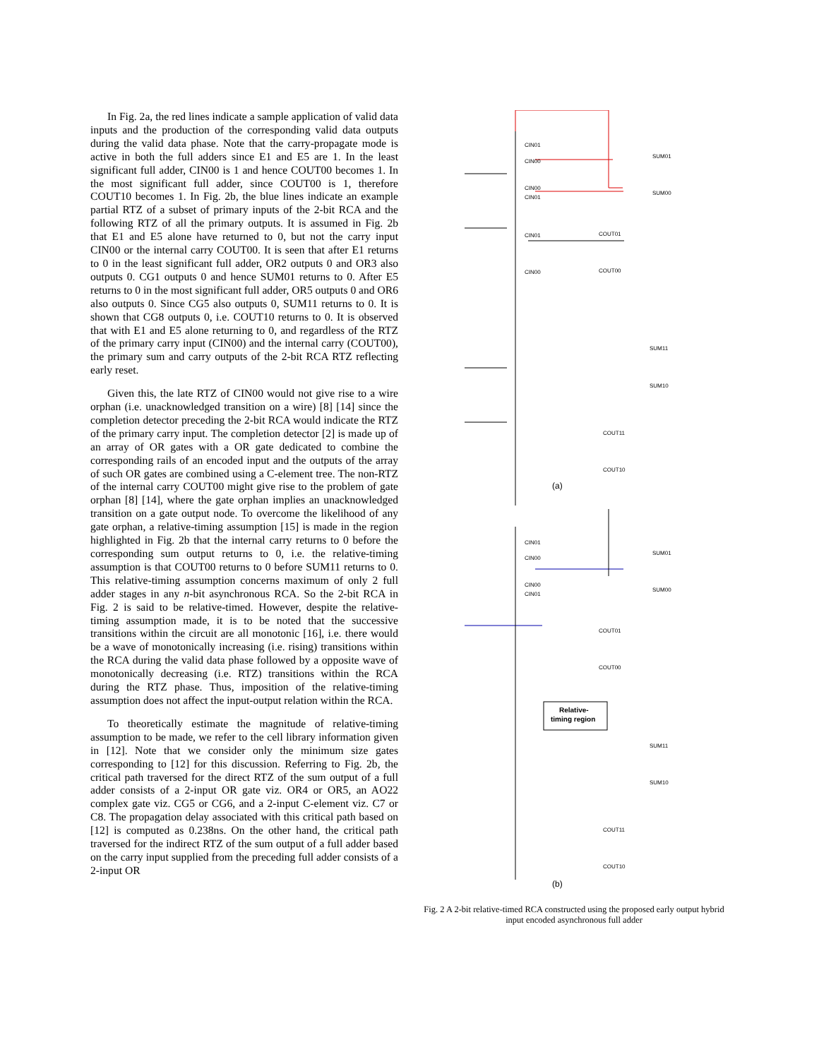In Fig. 2a, the red lines indicate a sample application of valid data inputs and the production of the corresponding valid data outputs during the valid data phase. Note that the carry-propagate mode is active in both the full adders since E1 and E5 are 1. In the least significant full adder, CIN00 is 1 and hence COUT00 becomes 1. In the most significant full adder, since COUT00 is 1, therefore COUT10 becomes 1. In Fig. 2b, the blue lines indicate an example partial RTZ of a subset of primary inputs of the 2-bit RCA and the following RTZ of all the primary outputs. It is assumed in Fig. 2b that E1 and E5 alone have returned to 0, but not the carry input CIN00 or the internal carry COUT00. It is seen that after E1 returns to 0 in the least significant full adder, OR2 outputs 0 and OR3 also outputs 0. CG1 outputs 0 and hence SUM01 returns to 0. After E5 returns to 0 in the most significant full adder, OR5 outputs 0 and OR6 also outputs 0. Since CG5 also outputs 0, SUM11 returns to 0. It is shown that CG8 outputs 0, i.e. COUT10 returns to 0. It is observed that with E1 and E5 alone returning to 0, and regardless of the RTZ of the primary carry input (CIN00) and the internal carry (COUT00), the primary sum and carry outputs of the 2-bit RCA RTZ reflecting early reset.
Given this, the late RTZ of CIN00 would not give rise to a wire orphan (i.e. unacknowledged transition on a wire) [8] [14] since the completion detector preceding the 2-bit RCA would indicate the RTZ of the primary carry input. The completion detector [2] is made up of an array of OR gates with a OR gate dedicated to combine the corresponding rails of an encoded input and the outputs of the array of such OR gates are combined using a C-element tree. The non-RTZ of the internal carry COUT00 might give rise to the problem of gate orphan [8] [14], where the gate orphan implies an unacknowledged transition on a gate output node. To overcome the likelihood of any gate orphan, a relative-timing assumption [15] is made in the region highlighted in Fig. 2b that the internal carry returns to 0 before the corresponding sum output returns to 0, i.e. the relative-timing assumption is that COUT00 returns to 0 before SUM11 returns to 0. This relative-timing assumption concerns maximum of only 2 full adder stages in any n-bit asynchronous RCA. So the 2-bit RCA in Fig. 2 is said to be relative-timed. However, despite the relative-timing assumption made, it is to be noted that the successive transitions within the circuit are all monotonic [16], i.e. there would be a wave of monotonically increasing (i.e. rising) transitions within the RCA during the valid data phase followed by a opposite wave of monotonically decreasing (i.e. RTZ) transitions within the RCA during the RTZ phase. Thus, imposition of the relative-timing assumption does not affect the input-output relation within the RCA.
To theoretically estimate the magnitude of relative-timing assumption to be made, we refer to the cell library information given in [12]. Note that we consider only the minimum size gates corresponding to [12] for this discussion. Referring to Fig. 2b, the critical path traversed for the direct RTZ of the sum output of a full adder consists of a 2-input OR gate viz. OR4 or OR5, an AO22 complex gate viz. CG5 or CG6, and a 2-input C-element viz. C7 or C8. The propagation delay associated with this critical path based on [12] is computed as 0.238ns. On the other hand, the critical path traversed for the indirect RTZ of the sum output of a full adder based on the carry input supplied from the preceding full adder consists of a 2-input OR
CIN01
CIN00
CIN00
CIN01
CIN01
CIN00
SUM01
SUM00
COUT01
COUT00
SUM11
SUM10
COUT11
COUT10
(a)
CIN01
CIN00
CIN00
CIN01
SUM01
SUM00
COUT01
COUT00
Relative-
timing region
SUM11
SUM10
COUT11
COUT10
(b)
Fig. 2 A 2-bit relative-timed RCA constructed using the proposed early output hybrid input encoded asynchronous full adder